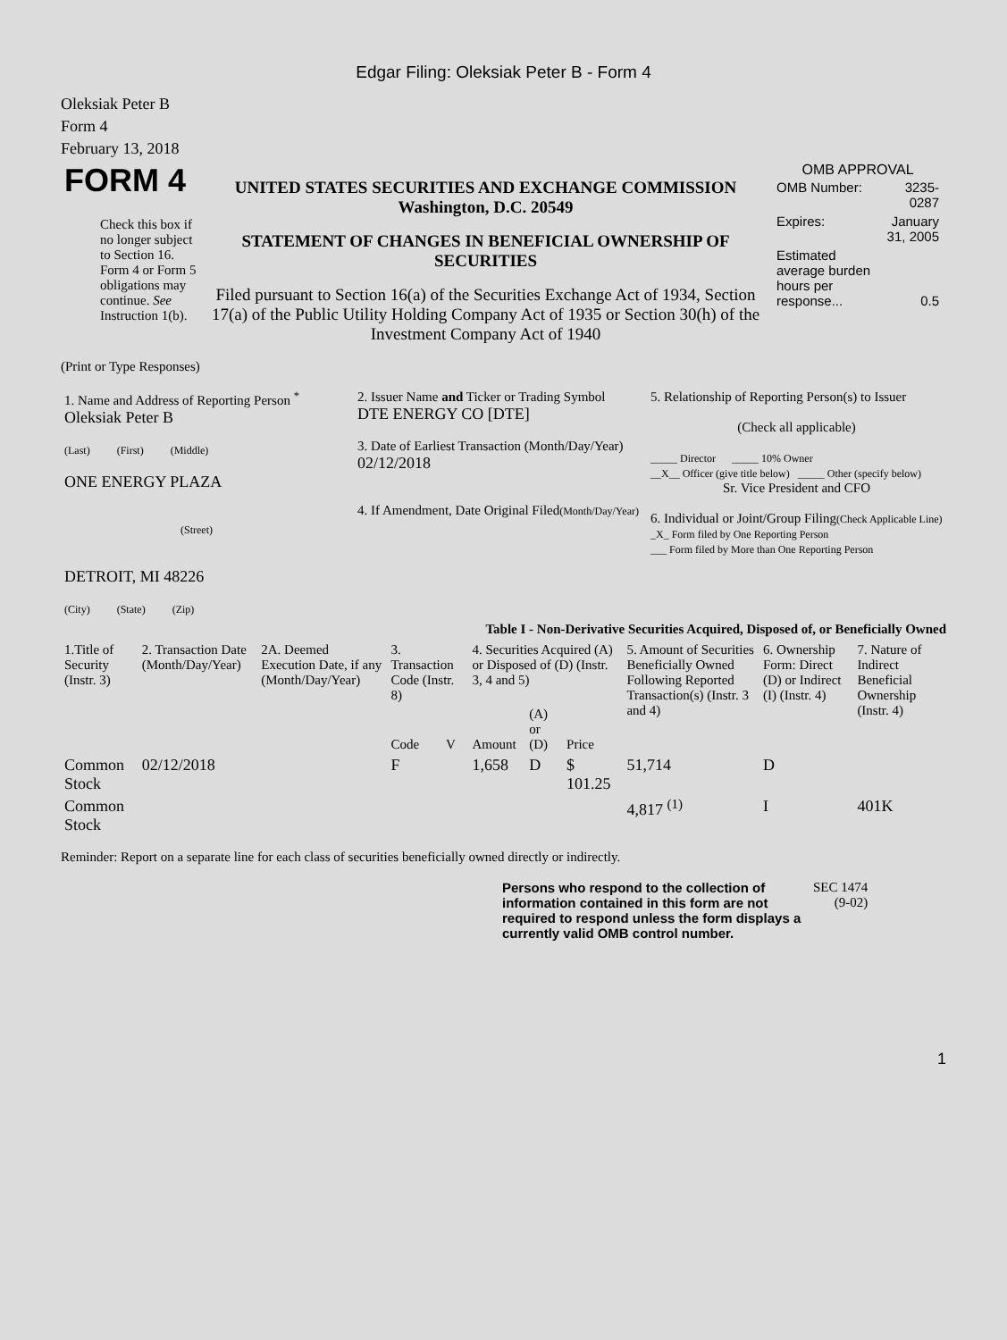Edgar Filing: Oleksiak Peter B - Form 4
Oleksiak Peter B
Form 4
February 13, 2018
| FORM 4 Check this box if no longer subject to Section 16. Form 4 or Form 5 obligations may continue. See Instruction 1(b). | UNITED STATES SECURITIES AND EXCHANGE COMMISSION Washington, D.C. 20549 STATEMENT OF CHANGES IN BENEFICIAL OWNERSHIP OF SECURITIES Filed pursuant to Section 16(a) of the Securities Exchange Act of 1934, Section 17(a) of the Public Utility Holding Company Act of 1935 or Section 30(h) of the Investment Company Act of 1940 | OMB APPROVAL / OMB Number: / 3235-0287 / / Expires: / January 31, 2005 / / Estimated average burden hours per response... / 0.5 / |
(Print or Type Responses)
| 1. Name and Address of Reporting Person <sup>*</sup> Oleksiak Peter B (Last) (First) (Middle) ONE ENERGY PLAZA (Street) DETROIT, MI 48226 (City) (State) (Zip) | 2. Issuer Name and Ticker or Trading Symbol DTE ENERGY CO [DTE] 3. Date of Earliest Transaction (Month/Day/Year) 02/12/2018 4. If Amendment, Date Original Filed (Month/Day/Year) | 5. Relationship of Reporting Person(s) to Issuer (Check all applicable) _____ Director _____ 10% Owner __X__ Officer (give title below) _____ Other (specify below) Sr. Vice President and CFO 6. Individual or Joint/Group Filing (Check Applicable Line) _X_ Form filed by One Reporting Person ___ Form filed by More than One Reporting Person |
Table I - Non-Derivative Securities Acquired, Disposed of, or Beneficially Owned
| 1.Title of Security (Instr. 3) | 2. Transaction Date (Month/Day/Year) | 2A. Deemed Execution Date, if any (Month/Day/Year) | 3. Transaction Code (Instr. 8) | | 4. Securities Acquired (A) or Disposed of (D) (Instr. 3, 4 and 5) | | | 5. Amount of Securities Beneficially Owned Following Reported Transaction(s) (Instr. 3 and 4) | 6. Ownership Form: Direct (D) or Indirect (I) (Instr. 4) | 7. Nature of Indirect Beneficial Ownership (Instr. 4) |
| --- | --- | --- | --- | --- | --- | --- | --- | --- | --- | --- |
| | | | Code | V | Amount | (A) or (D) | Price | | | |
| Common Stock | 02/12/2018 | | F | | 1,658 | D | $ 101.25 | 51,714 | D | |
| Common Stock | | | | | | | | 4,817 <sup>(1)</sup> | I | 401K |
Reminder: Report on a separate line for each class of securities beneficially owned directly or indirectly.
| Persons who respond to the collection of information contained in this form are not required to respond unless the form displays a currently valid OMB control number. | SEC 1474 (9-02) |
1